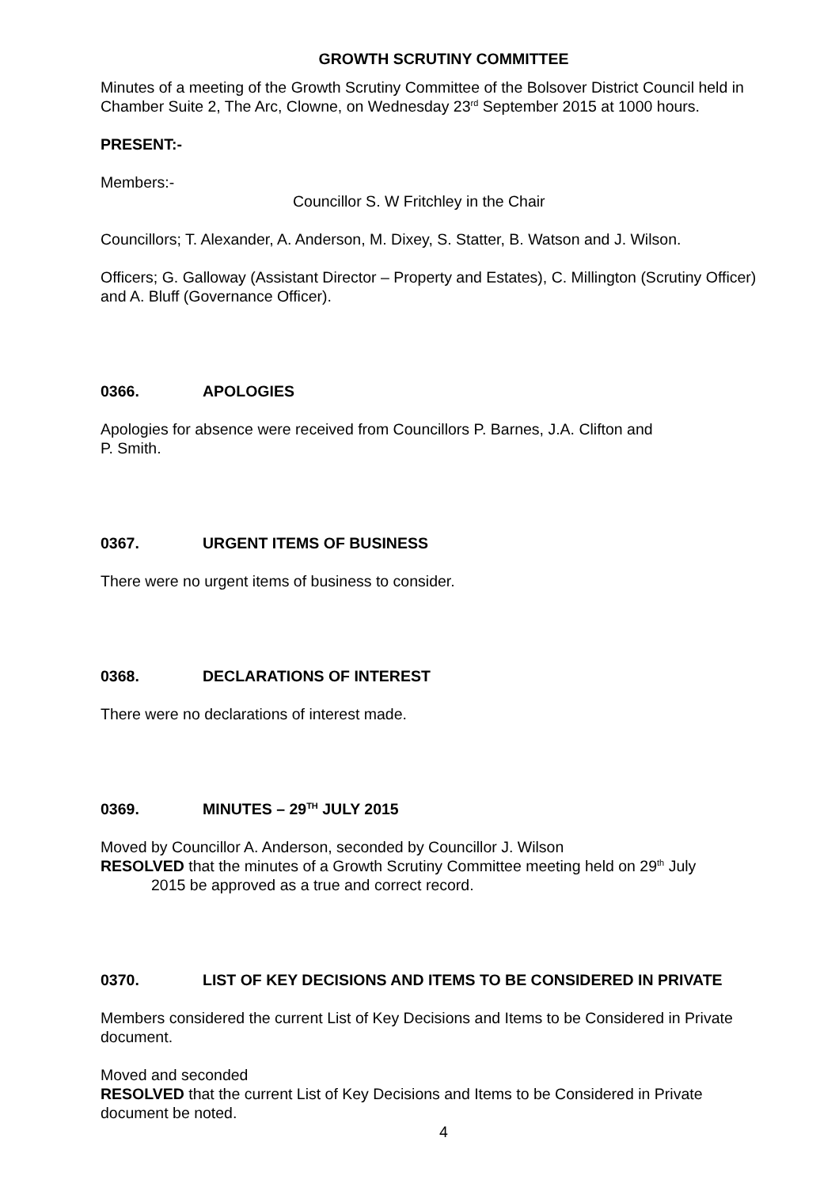GROWTH SCRUTINY COMMITTEE
Minutes of a meeting of the Growth Scrutiny Committee of the Bolsover District Council held in Chamber Suite 2, The Arc, Clowne, on Wednesday 23<sup>rd</sup> September 2015 at 1000 hours.
PRESENT:-
Members:-
Councillor S. W Fritchley in the Chair
Councillors; T. Alexander, A. Anderson, M. Dixey, S. Statter, B. Watson and J. Wilson.
Officers; G. Galloway (Assistant Director – Property and Estates), C. Millington (Scrutiny Officer) and A. Bluff (Governance Officer).
0366. APOLOGIES
Apologies for absence were received from Councillors P. Barnes, J.A. Clifton and
P. Smith.
0367. URGENT ITEMS OF BUSINESS
There were no urgent items of business to consider.
0368. DECLARATIONS OF INTEREST
There were no declarations of interest made.
0369. MINUTES – 29<sup>TH</sup> JULY 2015
Moved by Councillor A. Anderson, seconded by Councillor J. Wilson
RESOLVED that the minutes of a Growth Scrutiny Committee meeting held on 29<sup>th</sup> July
2015 be approved as a true and correct record.
0370. LIST OF KEY DECISIONS AND ITEMS TO BE CONSIDERED IN PRIVATE
Members considered the current List of Key Decisions and Items to be Considered in Private document.
Moved and seconded
RESOLVED that the current List of Key Decisions and Items to be Considered in Private document be noted.
4